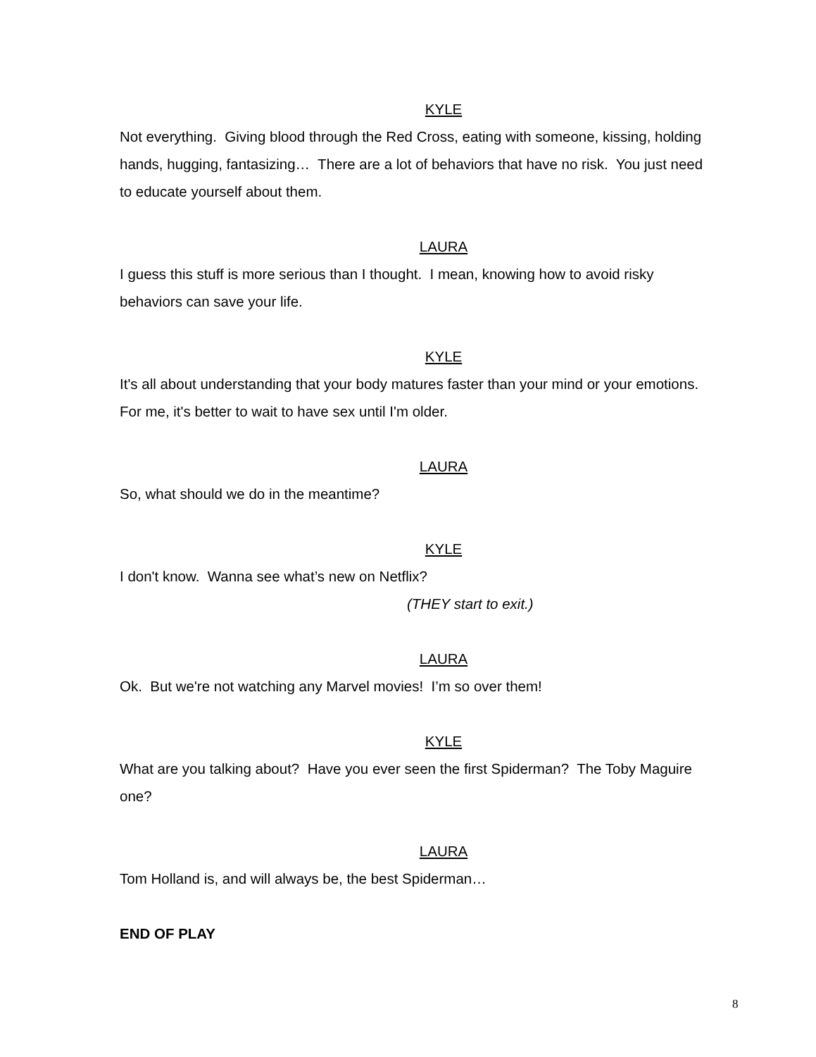KYLE
Not everything. Giving blood through the Red Cross, eating with someone, kissing, holding hands, hugging, fantasizing… There are a lot of behaviors that have no risk. You just need to educate yourself about them.
LAURA
I guess this stuff is more serious than I thought. I mean, knowing how to avoid risky behaviors can save your life.
KYLE
It's all about understanding that your body matures faster than your mind or your emotions. For me, it's better to wait to have sex until I'm older.
LAURA
So, what should we do in the meantime?
KYLE
I don't know. Wanna see what’s new on Netflix?
(THEY start to exit.)
LAURA
Ok. But we're not watching any Marvel movies! I’m so over them!
KYLE
What are you talking about? Have you ever seen the first Spiderman? The Toby Maguire one?
LAURA
Tom Holland is, and will always be, the best Spiderman…
END OF PLAY
8